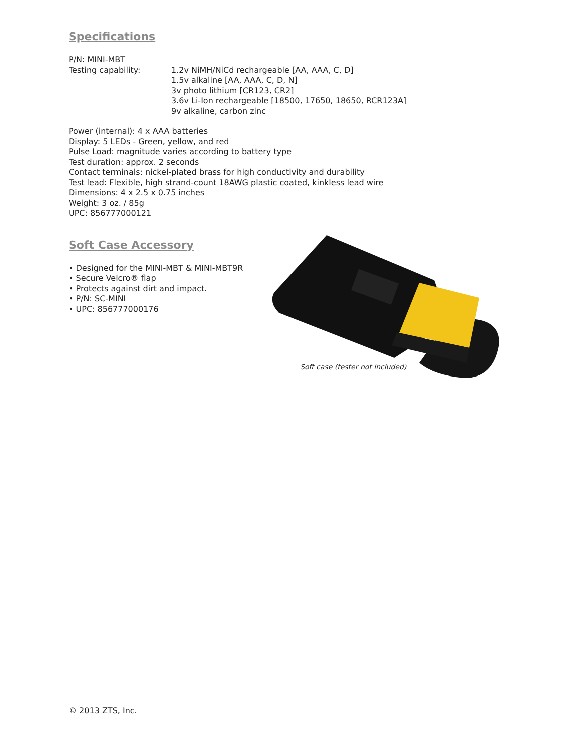Specifications
P/N: MINI-MBT
Testing capability: 1.2v NiMH/NiCd rechargeable [AA, AAA, C, D]
1.5v alkaline [AA, AAA, C, D, N]
3v photo lithium [CR123, CR2]
3.6v Li-Ion rechargeable [18500, 17650, 18650, RCR123A]
9v alkaline, carbon zinc
Power (internal): 4 x AAA batteries
Display: 5 LEDs - Green, yellow, and red
Pulse Load: magnitude varies according to battery type
Test duration: approx. 2 seconds
Contact terminals: nickel-plated brass for high conductivity and durability
Test lead: Flexible, high strand-count 18AWG plastic coated, kinkless lead wire
Dimensions: 4 x 2.5 x 0.75 inches
Weight: 3 oz. / 85g
UPC: 856777000121
Soft Case Accessory
• Designed for the MINI-MBT & MINI-MBT9R
• Secure Velcro® flap
• Protects against dirt and impact.
• P/N: SC-MINI
• UPC: 856777000176
Soft case (tester not included)
© 2013 ZTS, Inc.